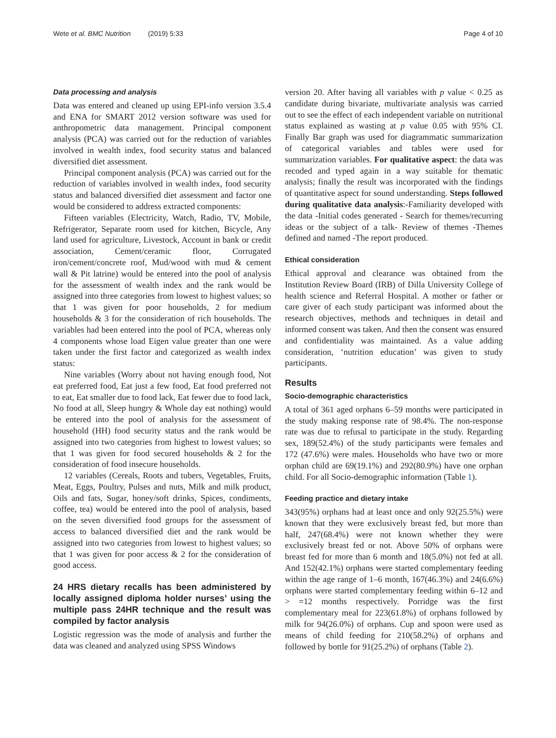Wete et al. BMC Nutrition (2019) 5:33 Page 4 of 10
Data processing and analysis
Data was entered and cleaned up using EPI-info version 3.5.4 and ENA for SMART 2012 version software was used for anthropometric data management. Principal component analysis (PCA) was carried out for the reduction of variables involved in wealth index, food security status and balanced diversified diet assessment.
Principal component analysis (PCA) was carried out for the reduction of variables involved in wealth index, food security status and balanced diversified diet assessment and factor one would be considered to address extracted components:
Fifteen variables (Electricity, Watch, Radio, TV, Mobile, Refrigerator, Separate room used for kitchen, Bicycle, Any land used for agriculture, Livestock, Account in bank or credit association, Cement/ceramic floor, Corrugated iron/cement/concrete roof, Mud/wood with mud & cement wall & Pit latrine) would be entered into the pool of analysis for the assessment of wealth index and the rank would be assigned into three categories from lowest to highest values; so that 1 was given for poor households, 2 for medium households & 3 for the consideration of rich households. The variables had been entered into the pool of PCA, whereas only 4 components whose load Eigen value greater than one were taken under the first factor and categorized as wealth index status:
Nine variables (Worry about not having enough food, Not eat preferred food, Eat just a few food, Eat food preferred not to eat, Eat smaller due to food lack, Eat fewer due to food lack, No food at all, Sleep hungry & Whole day eat nothing) would be entered into the pool of analysis for the assessment of household (HH) food security status and the rank would be assigned into two categories from highest to lowest values; so that 1 was given for food secured households & 2 for the consideration of food insecure households.
12 variables (Cereals, Roots and tubers, Vegetables, Fruits, Meat, Eggs, Poultry, Pulses and nuts, Milk and milk product, Oils and fats, Sugar, honey/soft drinks, Spices, condiments, coffee, tea) would be entered into the pool of analysis, based on the seven diversified food groups for the assessment of access to balanced diversified diet and the rank would be assigned into two categories from lowest to highest values; so that 1 was given for poor access & 2 for the consideration of good access.
24 HRS dietary recalls has been administered by locally assigned diploma holder nurses’ using the multiple pass 24HR technique and the result was compiled by factor analysis
Logistic regression was the mode of analysis and further the data was cleaned and analyzed using SPSS Windows
version 20. After having all variables with p value < 0.25 as candidate during bivariate, multivariate analysis was carried out to see the effect of each independent variable on nutritional status explained as wasting at p value 0.05 with 95% CI. Finally Bar graph was used for diagrammatic summarization of categorical variables and tables were used for summarization variables. For qualitative aspect: the data was recoded and typed again in a way suitable for thematic analysis; finally the result was incorporated with the findings of quantitative aspect for sound understanding. Steps followed during qualitative data analysis:-Familiarity developed with the data -Initial codes generated - Search for themes/recurring ideas or the subject of a talk- Review of themes -Themes defined and named -The report produced.
Ethical consideration
Ethical approval and clearance was obtained from the Institution Review Board (IRB) of Dilla University College of health science and Referral Hospital. A mother or father or care giver of each study participant was informed about the research objectives, methods and techniques in detail and informed consent was taken. And then the consent was ensured and confidentiality was maintained. As a value adding consideration, ‘nutrition education’ was given to study participants.
Results
Socio-demographic characteristics
A total of 361 aged orphans 6–59 months were participated in the study making response rate of 98.4%. The non-response rate was due to refusal to participate in the study. Regarding sex, 189(52.4%) of the study participants were females and 172 (47.6%) were males. Households who have two or more orphan child are 69(19.1%) and 292(80.9%) have one orphan child. For all Socio-demographic information (Table 1).
Feeding practice and dietary intake
343(95%) orphans had at least once and only 92(25.5%) were known that they were exclusively breast fed, but more than half, 247(68.4%) were not known whether they were exclusively breast fed or not. Above 50% of orphans were breast fed for more than 6 month and 18(5.0%) not fed at all. And 152(42.1%) orphans were started complementary feeding within the age range of 1–6 month, 167(46.3%) and 24(6.6%) orphans were started complementary feeding within 6–12 and > =12 months respectively. Porridge was the first complementary meal for 223(61.8%) of orphans followed by milk for 94(26.0%) of orphans. Cup and spoon were used as means of child feeding for 210(58.2%) of orphans and followed by bottle for 91(25.2%) of orphans (Table 2).